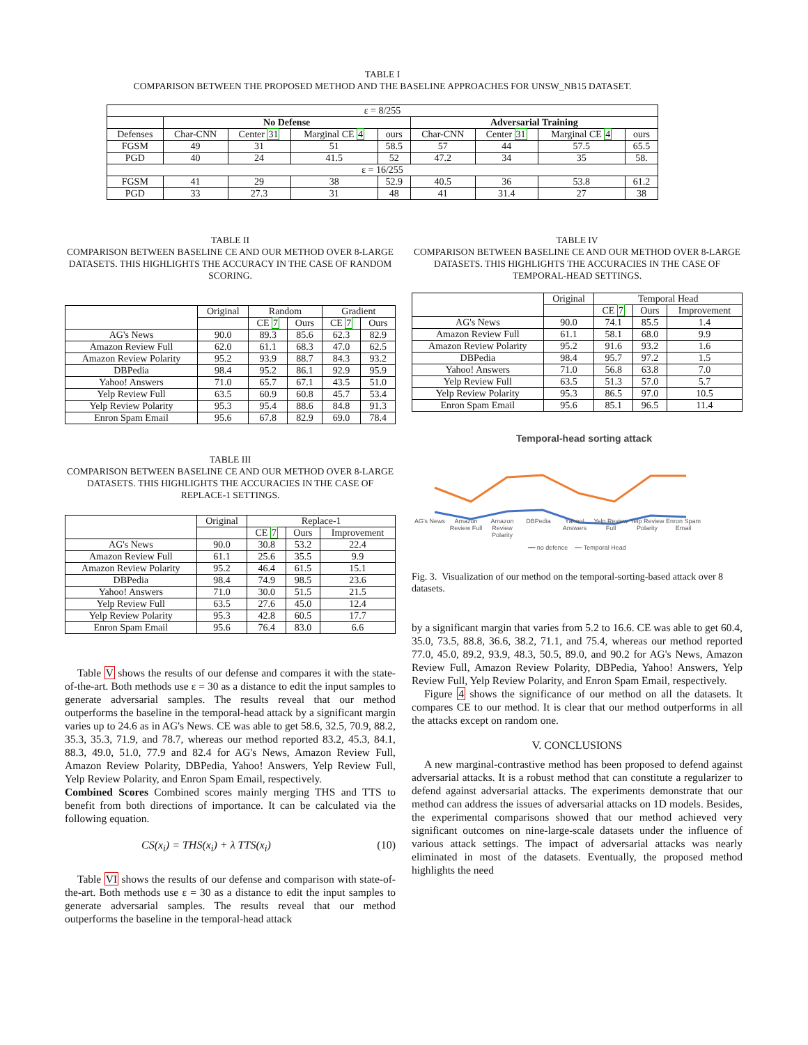TABLE I
COMPARISON BETWEEN THE PROPOSED METHOD AND THE BASELINE APPROACHES FOR UNSW_NB15 DATASET.
| ε = 8/255 | | | | | | | | |
| | No Defense | | | | Adversarial Training | | | |
| Defenses | Char-CNN | Center 31 | Marginal CE 4 | ours | Char-CNN | Center 31 | Marginal CE 4 | ours |
| FGSM | 49 | 31 | 51 | 58.5 | 57 | 44 | 57.5 | 65.5 |
| PGD | 40 | 24 | 41.5 | 52 | 47.2 | 34 | 35 | 58. |
| ε = 16/255 | | | | | | | | |
| FGSM | 41 | 29 | 38 | 52.9 | 40.5 | 36 | 53.8 | 61.2 |
| PGD | 33 | 27.3 | 31 | 48 | 41 | 31.4 | 27 | 38 |
TABLE II
COMPARISON BETWEEN BASELINE CE AND OUR METHOD OVER 8-LARGE DATASETS. THIS HIGHLIGHTS THE ACCURACY IN THE CASE OF RANDOM SCORING.
| | Original | Random | | Gradient | |
| | | CE 7 | Ours | CE 7 | Ours |
| AG's News | 90.0 | 89.3 | 85.6 | 62.3 | 82.9 |
| Amazon Review Full | 62.0 | 61.1 | 68.3 | 47.0 | 62.5 |
| Amazon Review Polarity | 95.2 | 93.9 | 88.7 | 84.3 | 93.2 |
| DBPedia | 98.4 | 95.2 | 86.1 | 92.9 | 95.9 |
| Yahoo! Answers | 71.0 | 65.7 | 67.1 | 43.5 | 51.0 |
| Yelp Review Full | 63.5 | 60.9 | 60.8 | 45.7 | 53.4 |
| Yelp Review Polarity | 95.3 | 95.4 | 88.6 | 84.8 | 91.3 |
| Enron Spam Email | 95.6 | 67.8 | 82.9 | 69.0 | 78.4 |
TABLE III
COMPARISON BETWEEN BASELINE CE AND OUR METHOD OVER 8-LARGE DATASETS. THIS HIGHLIGHTS THE ACCURACIES IN THE CASE OF REPLACE-1 SETTINGS.
| | Original | Replace-1 | | |
| | | CE 7 | Ours | Improvement |
| AG's News | 90.0 | 30.8 | 53.2 | 22.4 |
| Amazon Review Full | 61.1 | 25.6 | 35.5 | 9.9 |
| Amazon Review Polarity | 95.2 | 46.4 | 61.5 | 15.1 |
| DBPedia | 98.4 | 74.9 | 98.5 | 23.6 |
| Yahoo! Answers | 71.0 | 30.0 | 51.5 | 21.5 |
| Yelp Review Full | 63.5 | 27.6 | 45.0 | 12.4 |
| Yelp Review Polarity | 95.3 | 42.8 | 60.5 | 17.7 |
| Enron Spam Email | 95.6 | 76.4 | 83.0 | 6.6 |
Table V shows the results of our defense and compares it with the state-of-the-art. Both methods use ε = 30 as a distance to edit the input samples to generate adversarial samples. The results reveal that our method outperforms the baseline in the temporal-head attack by a significant margin varies up to 24.6 as in AG's News. CE was able to get 58.6, 32.5, 70.9, 88.2, 35.3, 35.3, 71.9, and 78.7, whereas our method reported 83.2, 45.3, 84.1, 88.3, 49.0, 51.0, 77.9 and 82.4 for AG's News, Amazon Review Full, Amazon Review Polarity, DBPedia, Yahoo! Answers, Yelp Review Full, Yelp Review Polarity, and Enron Spam Email, respectively.
Combined Scores Combined scores mainly merging THS and TTS to benefit from both directions of importance. It can be calculated via the following equation.
CS(x<sub>i</sub>) = THS(x<sub>i</sub>) + λ TTS(x<sub>i</sub>) (10)
Table VI shows the results of our defense and comparison with state-of-the-art. Both methods use ε = 30 as a distance to edit the input samples to generate adversarial samples. The results reveal that our method outperforms the baseline in the temporal-head attack
TABLE IV
COMPARISON BETWEEN BASELINE CE AND OUR METHOD OVER 8-LARGE DATASETS. THIS HIGHLIGHTS THE ACCURACIES IN THE CASE OF TEMPORAL-HEAD SETTINGS.
| | Original | Temporal Head | | |
| | | CE 7 | Ours | Improvement |
| AG's News | 90.0 | 74.1 | 85.5 | 1.4 |
| Amazon Review Full | 61.1 | 58.1 | 68.0 | 9.9 |
| Amazon Review Polarity | 95.2 | 91.6 | 93.2 | 1.6 |
| DBPedia | 98.4 | 95.7 | 97.2 | 1.5 |
| Yahoo! Answers | 71.0 | 56.8 | 63.8 | 7.0 |
| Yelp Review Full | 63.5 | 51.3 | 57.0 | 5.7 |
| Yelp Review Polarity | 95.3 | 86.5 | 97.0 | 10.5 |
| Enron Spam Email | 95.6 | 85.1 | 96.5 | 11.4 |
Temporal-head sorting attack
AG's News Amazon Review Full Amazon Review Polarity DBPedia Yahoo! Answers Yelp Review Full Yelp Review Polarity Enron Spam Email
━━ no defence ━━ Temporal Head
Fig. 3. Visualization of our method on the temporal-sorting-based attack over 8 datasets.
by a significant margin that varies from 5.2 to 16.6. CE was able to get 60.4, 35.0, 73.5, 88.8, 36.6, 38.2, 71.1, and 75.4, whereas our method reported 77.0, 45.0, 89.2, 93.9, 48.3, 50.5, 89.0, and 90.2 for AG's News, Amazon Review Full, Amazon Review Polarity, DBPedia, Yahoo! Answers, Yelp Review Full, Yelp Review Polarity, and Enron Spam Email, respectively.
Figure 4 shows the significance of our method on all the datasets. It compares CE to our method. It is clear that our method outperforms in all the attacks except on random one.
V. CONCLUSIONS
A new marginal-contrastive method has been proposed to defend against adversarial attacks. It is a robust method that can constitute a regularizer to defend against adversarial attacks. The experiments demonstrate that our method can address the issues of adversarial attacks on 1D models. Besides, the experimental comparisons showed that our method achieved very significant outcomes on nine-large-scale datasets under the influence of various attack settings. The impact of adversarial attacks was nearly eliminated in most of the datasets. Eventually, the proposed method highlights the need